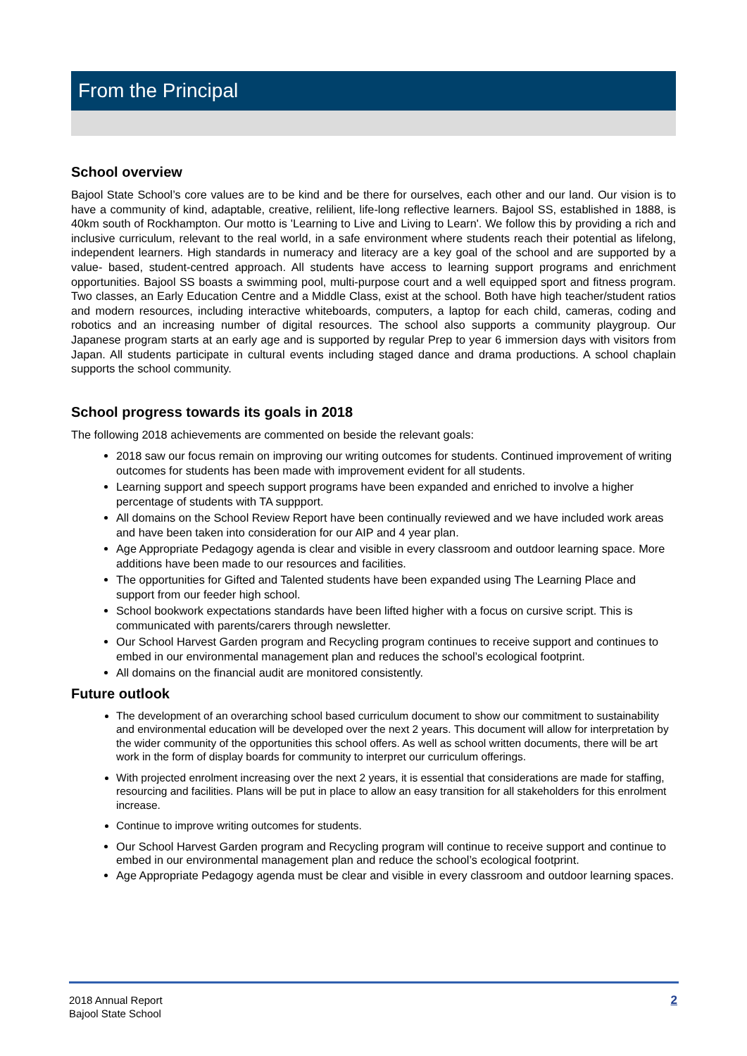From the Principal
School overview
Bajool State School’s core values are to be kind and be there for ourselves, each other and our land. Our vision is to have a community of kind, adaptable, creative, relilient, life-long reflective learners. Bajool SS, established in 1888, is 40km south of Rockhampton. Our motto is 'Learning to Live and Living to Learn'. We follow this by providing a rich and inclusive curriculum, relevant to the real world, in a safe environment where students reach their potential as lifelong, independent learners. High standards in numeracy and literacy are a key goal of the school and are supported by a value- based, student-centred approach. All students have access to learning support programs and enrichment opportunities. Bajool SS boasts a swimming pool, multi-purpose court and a well equipped sport and fitness program. Two classes, an Early Education Centre and a Middle Class, exist at the school. Both have high teacher/student ratios and modern resources, including interactive whiteboards, computers, a laptop for each child, cameras, coding and robotics and an increasing number of digital resources. The school also supports a community playgroup. Our Japanese program starts at an early age and is supported by regular Prep to year 6 immersion days with visitors from Japan. All students participate in cultural events including staged dance and drama productions. A school chaplain supports the school community.
School progress towards its goals in 2018
The following 2018 achievements are commented on beside the relevant goals:
2018 saw our focus remain on improving our writing outcomes for students. Continued improvement of writing outcomes for students has been made with improvement evident for all students.
Learning support and speech support programs have been expanded and enriched to involve a higher percentage of students with TA suppport.
All domains on the School Review Report have been continually reviewed and we have included work areas and have been taken into consideration for our AIP and 4 year plan.
Age Appropriate Pedagogy agenda is clear and visible in every classroom and outdoor learning space. More additions have been made to our resources and facilities.
The opportunities for Gifted and Talented students have been expanded using The Learning Place and support from our feeder high school.
School bookwork expectations standards have been lifted higher with a focus on cursive script. This is communicated with parents/carers through newsletter.
Our School Harvest Garden program and Recycling program continues to receive support and continues to embed in our environmental management plan and reduces the school’s ecological footprint.
All domains on the financial audit are monitored consistently.
Future outlook
The development of an overarching school based curriculum document to show our commitment to sustainability and environmental education will be developed over the next 2 years. This document will allow for interpretation by the wider community of the opportunities this school offers. As well as school written documents, there will be art work in the form of display boards for community to interpret our curriculum offerings.
With projected enrolment increasing over the next 2 years, it is essential that considerations are made for staffing, resourcing and facilities. Plans will be put in place to allow an easy transition for all stakeholders for this enrolment increase.
Continue to improve writing outcomes for students.
Our School Harvest Garden program and Recycling program will continue to receive support and continue to embed in our environmental management plan and reduce the school’s ecological footprint.
Age Appropriate Pedagogy agenda must be clear and visible in every classroom and outdoor learning spaces.
2018 Annual Report
Bajool State School
2